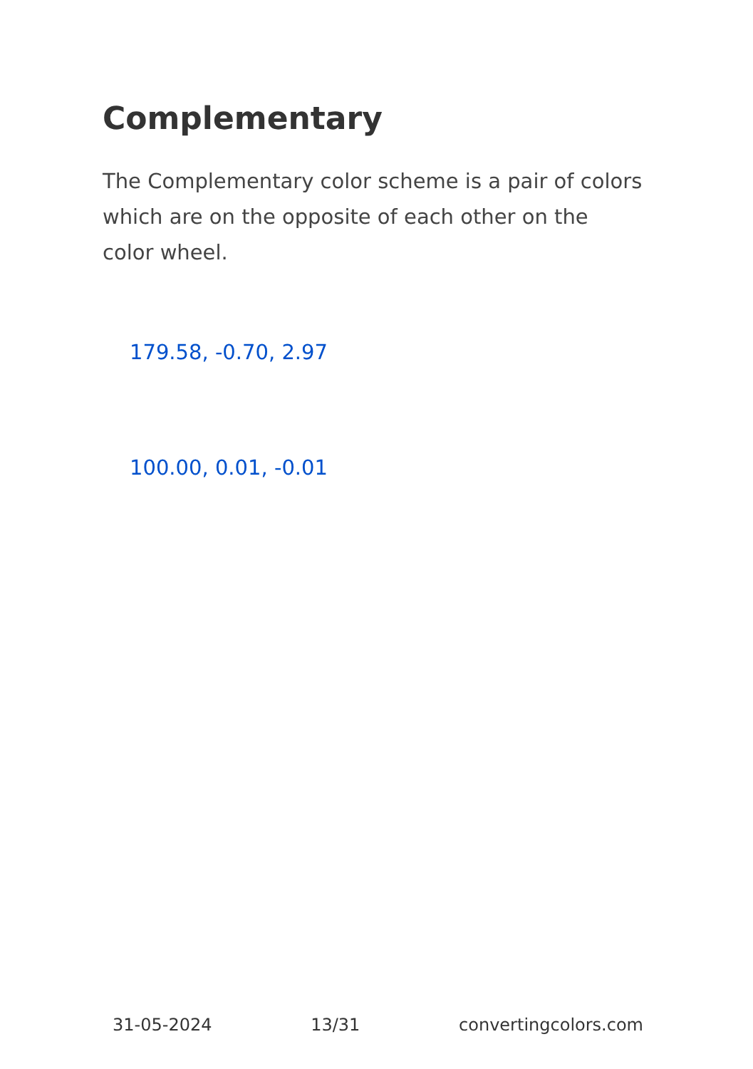Complementary
The Complementary color scheme is a pair of colors which are on the opposite of each other on the color wheel.
179.58, -0.70, 2.97
100.00, 0.01, -0.01
31-05-2024 13/31 convertingcolors.com